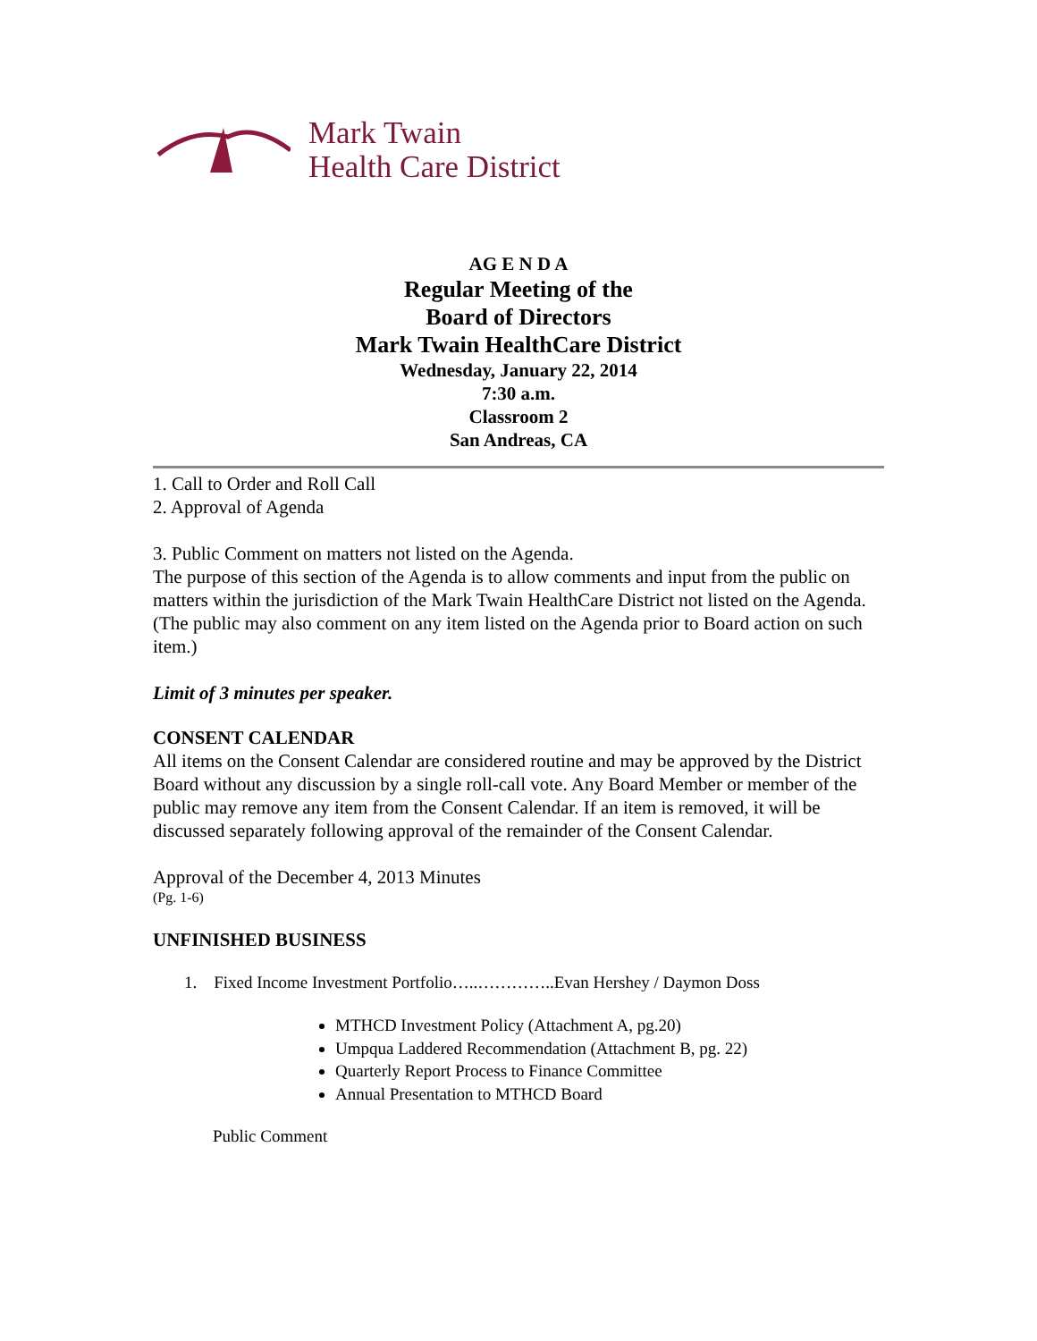Mark Twain
Health Care District
AG E N D A
Regular Meeting of the
Board of Directors
Mark Twain HealthCare District
Wednesday, January 22, 2014
7:30 a.m.
Classroom 2
San Andreas, CA
1. Call to Order and Roll Call
2. Approval of Agenda
3. Public Comment on matters not listed on the Agenda.
The purpose of this section of the Agenda is to allow comments and input from the public on matters within the jurisdiction of the Mark Twain HealthCare District not listed on the Agenda.
(The public may also comment on any item listed on the Agenda prior to Board action on such item.)
Limit of 3 minutes per speaker.
CONSENT CALENDAR
All items on the Consent Calendar are considered routine and may be approved by the District Board without any discussion by a single roll-call vote. Any Board Member or member of the public may remove any item from the Consent Calendar. If an item is removed, it will be discussed separately following approval of the remainder of the Consent Calendar.
Approval of the December 4, 2013 Minutes
(Pg. 1-6)
UNFINISHED BUSINESS
1. Fixed Income Investment Portfolio…..…………..Evan Hershey / Daymon Doss
MTHCD Investment Policy (Attachment A, pg.20)
Umpqua Laddered Recommendation (Attachment B, pg. 22)
Quarterly Report Process to Finance Committee
Annual Presentation to MTHCD Board
Public Comment